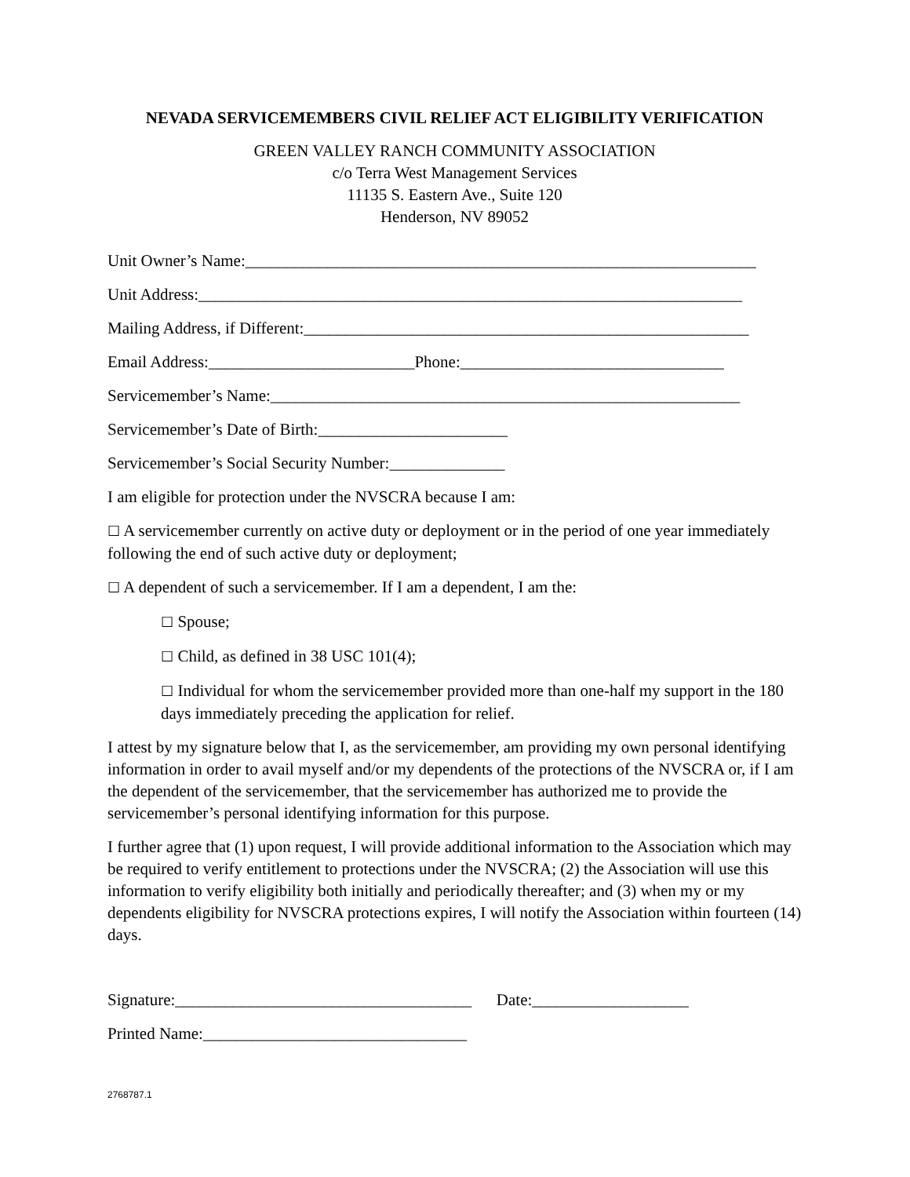NEVADA SERVICEMEMBERS CIVIL RELIEF ACT ELIGIBILITY VERIFICATION
GREEN VALLEY RANCH COMMUNITY ASSOCIATION
c/o Terra West Management Services
11135 S. Eastern Ave., Suite 120
Henderson, NV 89052
Unit Owner’s Name:______________________________________________________________
Unit Address:__________________________________________________________________
Mailing Address, if Different:______________________________________________________
Email Address:_________________________Phone:________________________________
Servicemember’s Name:_________________________________________________________
Servicemember’s Date of Birth:_______________________
Servicemember’s Social Security Number:______________
I am eligible for protection under the NVSCRA because I am:
☐ A servicemember currently on active duty or deployment or in the period of one year immediately following the end of such active duty or deployment;
☐ A dependent of such a servicemember. If I am a dependent, I am the:
☐ Spouse;
☐ Child, as defined in 38 USC 101(4);
☐ Individual for whom the servicemember provided more than one-half my support in the 180 days immediately preceding the application for relief.
I attest by my signature below that I, as the servicemember, am providing my own personal identifying information in order to avail myself and/or my dependents of the protections of the NVSCRA or, if I am the dependent of the servicemember, that the servicemember has authorized me to provide the servicemember’s personal identifying information for this purpose.
I further agree that (1) upon request, I will provide additional information to the Association which may be required to verify entitlement to protections under the NVSCRA; (2) the Association will use this information to verify eligibility both initially and periodically thereafter; and (3) when my or my dependents eligibility for NVSCRA protections expires, I will notify the Association within fourteen (14) days.
Signature:____________________________________ Date:___________________
Printed Name:________________________________
2768787.1